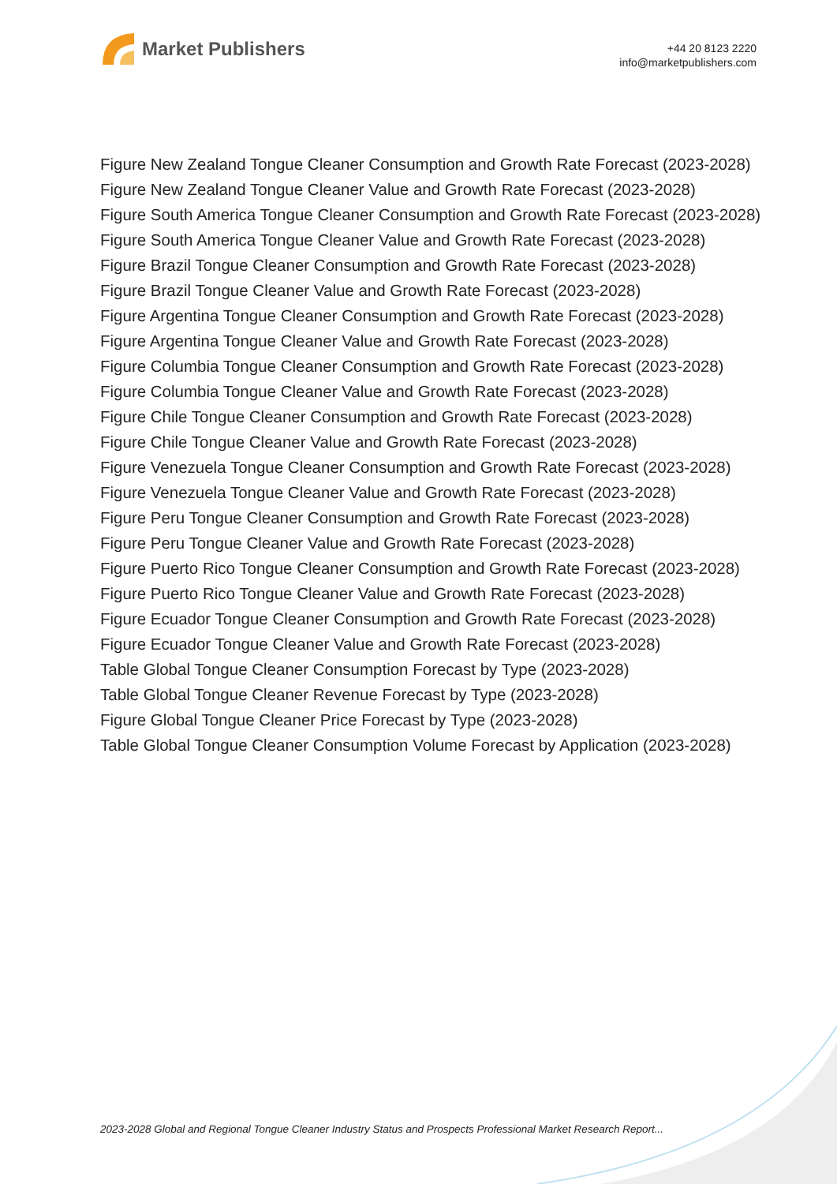Market Publishers
+44 20 8123 2220
info@marketpublishers.com
Figure New Zealand Tongue Cleaner Consumption and Growth Rate Forecast (2023-2028)
Figure New Zealand Tongue Cleaner Value and Growth Rate Forecast (2023-2028)
Figure South America Tongue Cleaner Consumption and Growth Rate Forecast (2023-2028)
Figure South America Tongue Cleaner Value and Growth Rate Forecast (2023-2028)
Figure Brazil Tongue Cleaner Consumption and Growth Rate Forecast (2023-2028)
Figure Brazil Tongue Cleaner Value and Growth Rate Forecast (2023-2028)
Figure Argentina Tongue Cleaner Consumption and Growth Rate Forecast (2023-2028)
Figure Argentina Tongue Cleaner Value and Growth Rate Forecast (2023-2028)
Figure Columbia Tongue Cleaner Consumption and Growth Rate Forecast (2023-2028)
Figure Columbia Tongue Cleaner Value and Growth Rate Forecast (2023-2028)
Figure Chile Tongue Cleaner Consumption and Growth Rate Forecast (2023-2028)
Figure Chile Tongue Cleaner Value and Growth Rate Forecast (2023-2028)
Figure Venezuela Tongue Cleaner Consumption and Growth Rate Forecast (2023-2028)
Figure Venezuela Tongue Cleaner Value and Growth Rate Forecast (2023-2028)
Figure Peru Tongue Cleaner Consumption and Growth Rate Forecast (2023-2028)
Figure Peru Tongue Cleaner Value and Growth Rate Forecast (2023-2028)
Figure Puerto Rico Tongue Cleaner Consumption and Growth Rate Forecast (2023-2028)
Figure Puerto Rico Tongue Cleaner Value and Growth Rate Forecast (2023-2028)
Figure Ecuador Tongue Cleaner Consumption and Growth Rate Forecast (2023-2028)
Figure Ecuador Tongue Cleaner Value and Growth Rate Forecast (2023-2028)
Table Global Tongue Cleaner Consumption Forecast by Type (2023-2028)
Table Global Tongue Cleaner Revenue Forecast by Type (2023-2028)
Figure Global Tongue Cleaner Price Forecast by Type (2023-2028)
Table Global Tongue Cleaner Consumption Volume Forecast by Application (2023-2028)
2023-2028 Global and Regional Tongue Cleaner Industry Status and Prospects Professional Market Research Report...